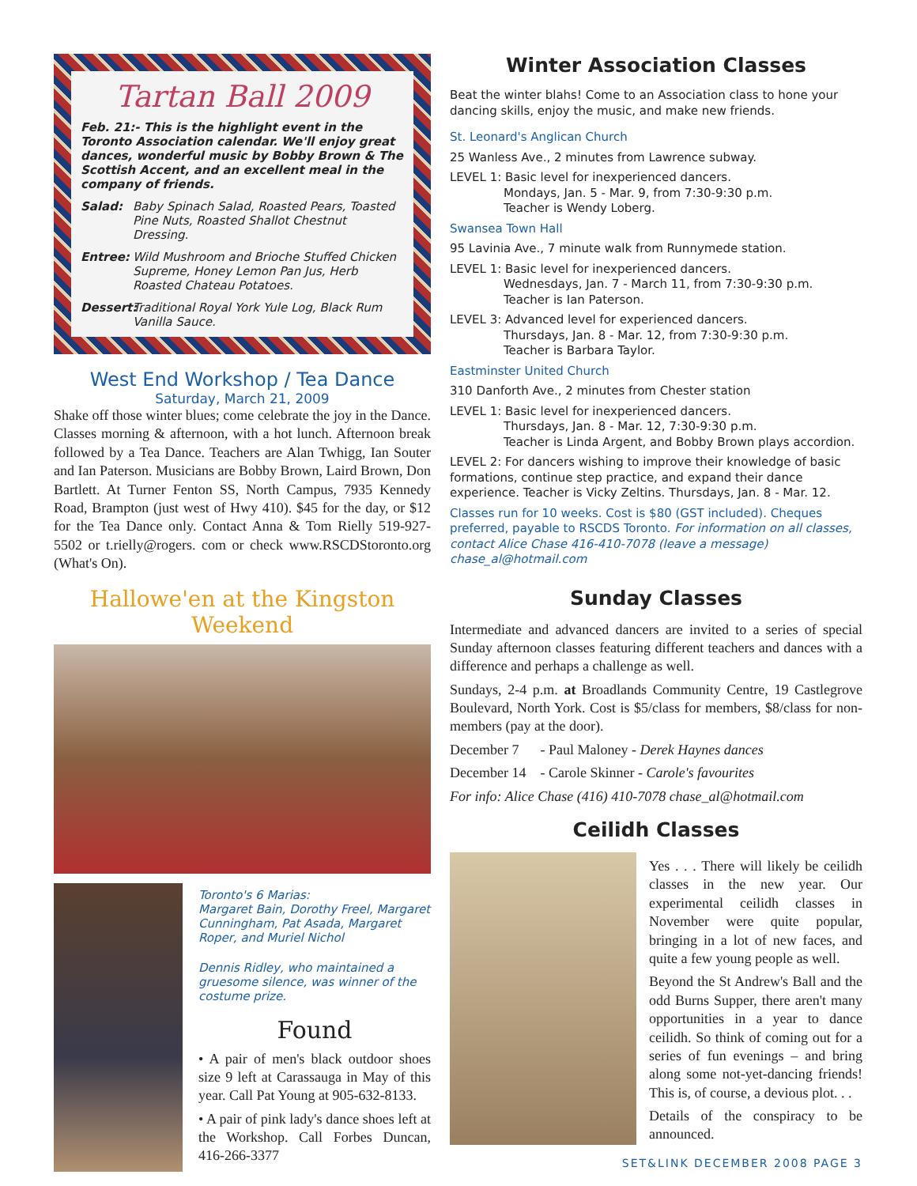Tartan Ball 2009
Feb. 21:- This is the highlight event in the Toronto Association calendar. We'll enjoy great dances, wonderful music by Bobby Brown & The Scottish Accent, and an excellent meal in the company of friends.
Salad: Baby Spinach Salad, Roasted Pears, Toasted Pine Nuts, Roasted Shallot Chestnut Dressing.
Entree: Wild Mushroom and Brioche Stuffed Chicken Supreme, Honey Lemon Pan Jus, Herb Roasted Chateau Potatoes.
Dessert: Traditional Royal York Yule Log, Black Rum Vanilla Sauce.
West End Workshop / Tea Dance
Saturday, March 21, 2009
Shake off those winter blues; come celebrate the joy in the Dance. Classes morning & afternoon, with a hot lunch. Afternoon break followed by a Tea Dance. Teachers are Alan Twhigg, Ian Souter and Ian Paterson. Musicians are Bobby Brown, Laird Brown, Don Bartlett. At Turner Fenton SS, North Campus, 7935 Kennedy Road, Brampton (just west of Hwy 410). $45 for the day, or $12 for the Tea Dance only. Contact Anna & Tom Rielly 519-927-5502 or t.rielly@rogers. com or check www.RSCDStoronto.org (What's On).
Hallowe'en at the Kingston Weekend
Toronto's 6 Marias:
Margaret Bain, Dorothy Freel, Margaret Cunningham, Pat Asada, Margaret Roper, and Muriel Nichol
Dennis Ridley, who maintained a gruesome silence, was winner of the costume prize.
Found
• A pair of men's black outdoor shoes size 9 left at Carassauga in May of this year. Call Pat Young at 905-632-8133.
• A pair of pink lady's dance shoes left at the Workshop. Call Forbes Duncan, 416-266-3377
Winter Association Classes
Beat the winter blahs! Come to an Association class to hone your dancing skills, enjoy the music, and make new friends.
St. Leonard's Anglican Church
25 Wanless Ave., 2 minutes from Lawrence subway.
LEVEL 1: Basic level for inexperienced dancers.
Mondays, Jan. 5 - Mar. 9, from 7:30-9:30 p.m.
Teacher is Wendy Loberg.
Swansea Town Hall
95 Lavinia Ave., 7 minute walk from Runnymede station.
LEVEL 1: Basic level for inexperienced dancers.
Wednesdays, Jan. 7 - March 11, from 7:30-9:30 p.m.
Teacher is Ian Paterson.
LEVEL 3: Advanced level for experienced dancers.
Thursdays, Jan. 8 - Mar. 12, from 7:30-9:30 p.m.
Teacher is Barbara Taylor.
Eastminster United Church
310 Danforth Ave., 2 minutes from Chester station
LEVEL 1: Basic level for inexperienced dancers.
Thursdays, Jan. 8 - Mar. 12, 7:30-9:30 p.m.
Teacher is Linda Argent, and Bobby Brown plays accordion.
LEVEL 2: For dancers wishing to improve their knowledge of basic formations, continue step practice, and expand their dance experience. Teacher is Vicky Zeltins. Thursdays, Jan. 8 - Mar. 12.
Classes run for 10 weeks. Cost is $80 (GST included). Cheques preferred, payable to RSCDS Toronto. For information on all classes, contact Alice Chase 416-410-7078 (leave a message) chase_al@hotmail.com
Sunday Classes
Intermediate and advanced dancers are invited to a series of special Sunday afternoon classes featuring different teachers and dances with a difference and perhaps a challenge as well.
Sundays, 2-4 p.m. at Broadlands Community Centre, 19 Castlegrove Boulevard, North York. Cost is $5/class for members, $8/class for non-members (pay at the door).
December 7 - Paul Maloney - Derek Haynes dances
December 14 - Carole Skinner - Carole's favourites
For info: Alice Chase (416) 410-7078 chase_al@hotmail.com
Ceilidh Classes
Yes . . . There will likely be ceilidh classes in the new year. Our experimental ceilidh classes in November were quite popular, bringing in a lot of new faces, and quite a few young people as well.
Beyond the St Andrew's Ball and the odd Burns Supper, there aren't many opportunities in a year to dance ceilidh. So think of coming out for a series of fun evenings – and bring along some not-yet-dancing friends! This is, of course, a devious plot. . .
Details of the conspiracy to be announced.
SET&LINK DECEMBER 2008 PAGE 3